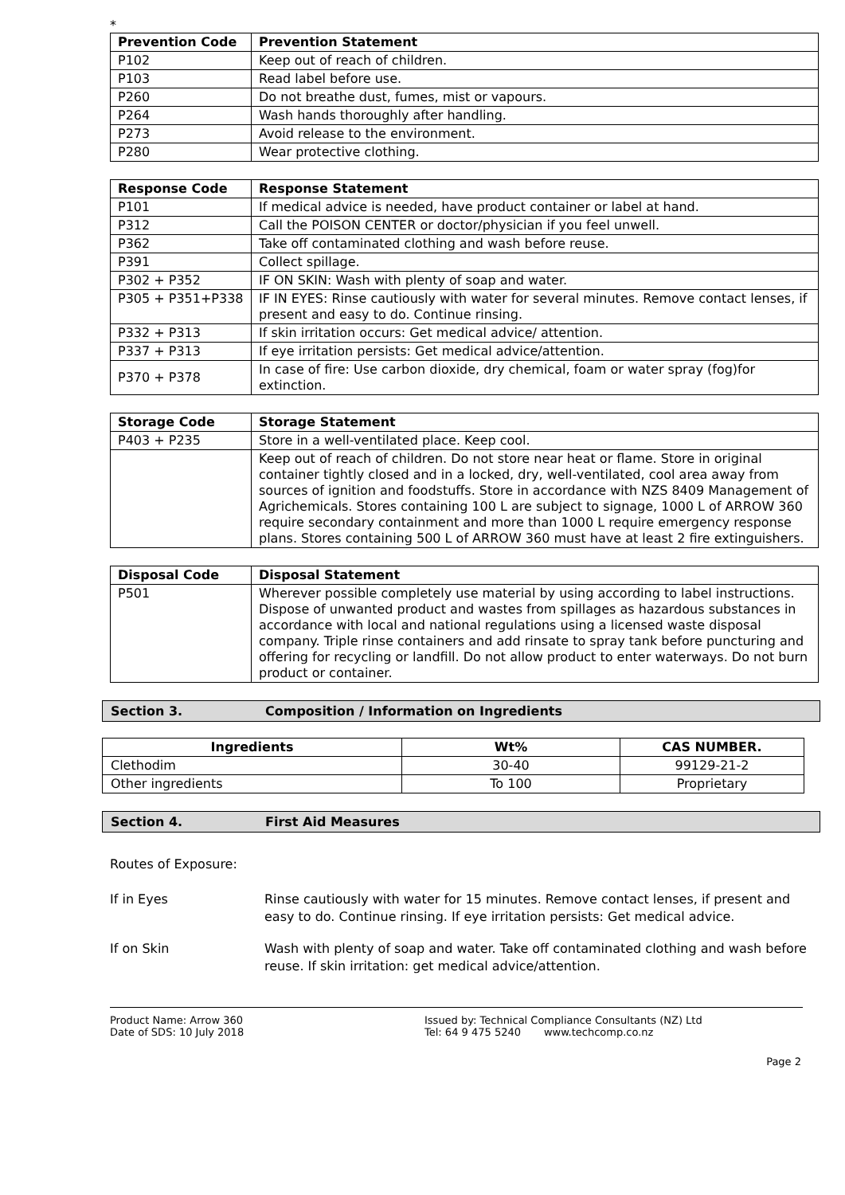*
| Prevention Code | Prevention Statement |
| --- | --- |
| P102 | Keep out of reach of children. |
| P103 | Read label before use. |
| P260 | Do not breathe dust, fumes, mist or vapours. |
| P264 | Wash hands thoroughly after handling. |
| P273 | Avoid release to the environment. |
| P280 | Wear protective clothing. |
| Response Code | Response Statement |
| --- | --- |
| P101 | If medical advice is needed, have product container or label at hand. |
| P312 | Call the POISON CENTER or doctor/physician if you feel unwell. |
| P362 | Take off contaminated clothing and wash before reuse. |
| P391 | Collect spillage. |
| P302 + P352 | IF ON SKIN: Wash with plenty of soap and water. |
| P305 + P351+P338 | IF IN EYES: Rinse cautiously with water for several minutes. Remove contact lenses, if present and easy to do. Continue rinsing. |
| P332 + P313 | If skin irritation occurs: Get medical advice/ attention. |
| P337 + P313 | If eye irritation persists: Get medical advice/attention. |
| P370 + P378 | In case of fire: Use carbon dioxide, dry chemical, foam or water spray (fog)for extinction. |
| Storage Code | Storage Statement |
| --- | --- |
| P403 + P235 | Store in a well-ventilated place. Keep cool. |
| | Keep out of reach of children. Do not store near heat or flame. Store in original container tightly closed and in a locked, dry, well-ventilated, cool area away from sources of ignition and foodstuffs. Store in accordance with NZS 8409 Management of Agrichemicals. Stores containing 100 L are subject to signage, 1000 L of ARROW 360 require secondary containment and more than 1000 L require emergency response plans. Stores containing 500 L of ARROW 360 must have at least 2 fire extinguishers. |
| Disposal Code | Disposal Statement |
| --- | --- |
| P501 | Wherever possible completely use material by using according to label instructions. Dispose of unwanted product and wastes from spillages as hazardous substances in accordance with local and national regulations using a licensed waste disposal company. Triple rinse containers and add rinsate to spray tank before puncturing and offering for recycling or landfill. Do not allow product to enter waterways. Do not burn product or container. |
Section 3. Composition / Information on Ingredients
| Ingredients | Wt% | CAS NUMBER. |
| --- | --- | --- |
| Clethodim | 30-40 | 99129-21-2 |
| Other ingredients | To 100 | Proprietary |
Section 4. First Aid Measures
Routes of Exposure:
If in Eyes Rinse cautiously with water for 15 minutes. Remove contact lenses, if present and easy to do. Continue rinsing. If eye irritation persists: Get medical advice.
If on Skin Wash with plenty of soap and water. Take off contaminated clothing and wash before reuse. If skin irritation: get medical advice/attention.
Product Name: Arrow 360
Date of SDS: 10 July 2018
Issued by: Technical Compliance Consultants (NZ) Ltd
Tel: 64 9 475 5240 www.techcomp.co.nz
Page 2